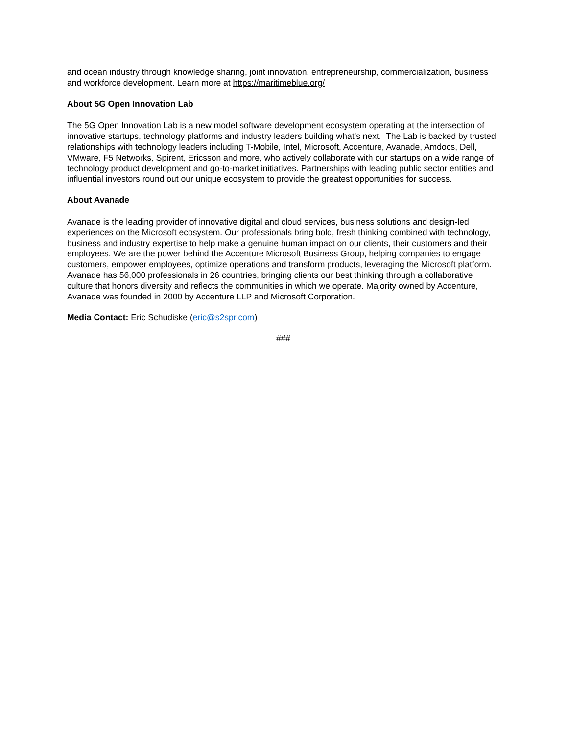and ocean industry through knowledge sharing, joint innovation, entrepreneurship, commercialization, business and workforce development. Learn more at https://maritimeblue.org/
About 5G Open Innovation Lab
The 5G Open Innovation Lab is a new model software development ecosystem operating at the intersection of innovative startups, technology platforms and industry leaders building what’s next. The Lab is backed by trusted relationships with technology leaders including T-Mobile, Intel, Microsoft, Accenture, Avanade, Amdocs, Dell, VMware, F5 Networks, Spirent, Ericsson and more, who actively collaborate with our startups on a wide range of technology product development and go-to-market initiatives. Partnerships with leading public sector entities and influential investors round out our unique ecosystem to provide the greatest opportunities for success.
About Avanade
Avanade is the leading provider of innovative digital and cloud services, business solutions and design-led experiences on the Microsoft ecosystem. Our professionals bring bold, fresh thinking combined with technology, business and industry expertise to help make a genuine human impact on our clients, their customers and their employees. We are the power behind the Accenture Microsoft Business Group, helping companies to engage customers, empower employees, optimize operations and transform products, leveraging the Microsoft platform. Avanade has 56,000 professionals in 26 countries, bringing clients our best thinking through a collaborative culture that honors diversity and reflects the communities in which we operate. Majority owned by Accenture, Avanade was founded in 2000 by Accenture LLP and Microsoft Corporation.
Media Contact: Eric Schudiske (eric@s2spr.com)
###